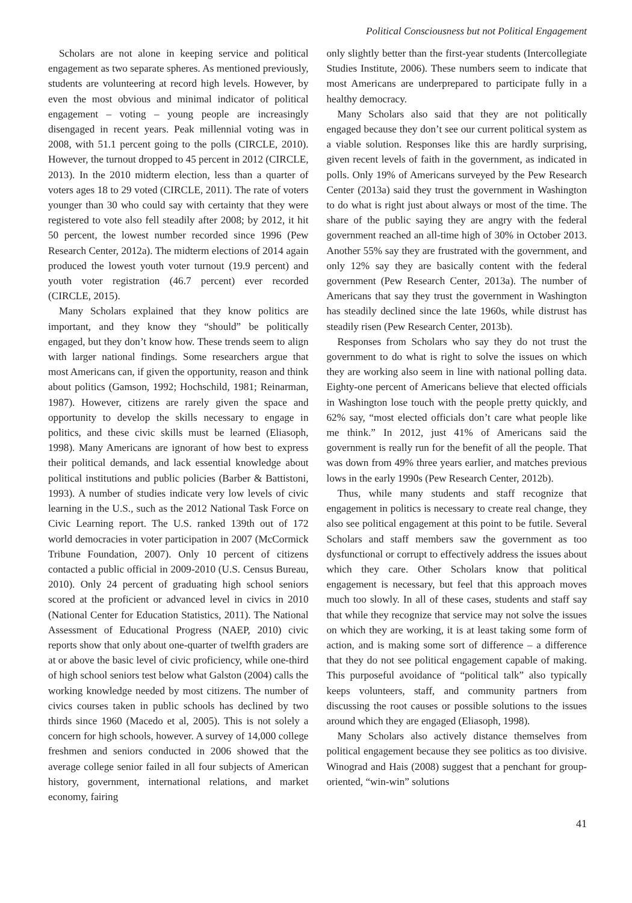Political Consciousness but not Political Engagement
Scholars are not alone in keeping service and political engagement as two separate spheres. As mentioned previously, students are volunteering at record high levels. However, by even the most obvious and minimal indicator of political engagement – voting – young people are increasingly disengaged in recent years. Peak millennial voting was in 2008, with 51.1 percent going to the polls (CIRCLE, 2010). However, the turnout dropped to 45 percent in 2012 (CIRCLE, 2013). In the 2010 midterm election, less than a quarter of voters ages 18 to 29 voted (CIRCLE, 2011). The rate of voters younger than 30 who could say with certainty that they were registered to vote also fell steadily after 2008; by 2012, it hit 50 percent, the lowest number recorded since 1996 (Pew Research Center, 2012a). The midterm elections of 2014 again produced the lowest youth voter turnout (19.9 percent) and youth voter registration (46.7 percent) ever recorded (CIRCLE, 2015).
Many Scholars explained that they know politics are important, and they know they “should” be politically engaged, but they don’t know how. These trends seem to align with larger national findings. Some researchers argue that most Americans can, if given the opportunity, reason and think about politics (Gamson, 1992; Hochschild, 1981; Reinarman, 1987). However, citizens are rarely given the space and opportunity to develop the skills necessary to engage in politics, and these civic skills must be learned (Eliasoph, 1998). Many Americans are ignorant of how best to express their political demands, and lack essential knowledge about political institutions and public policies (Barber & Battistoni, 1993). A number of studies indicate very low levels of civic learning in the U.S., such as the 2012 National Task Force on Civic Learning report. The U.S. ranked 139th out of 172 world democracies in voter participation in 2007 (McCormick Tribune Foundation, 2007). Only 10 percent of citizens contacted a public official in 2009-2010 (U.S. Census Bureau, 2010). Only 24 percent of graduating high school seniors scored at the proficient or advanced level in civics in 2010 (National Center for Education Statistics, 2011). The National Assessment of Educational Progress (NAEP, 2010) civic reports show that only about one-quarter of twelfth graders are at or above the basic level of civic proficiency, while one-third of high school seniors test below what Galston (2004) calls the working knowledge needed by most citizens. The number of civics courses taken in public schools has declined by two thirds since 1960 (Macedo et al, 2005). This is not solely a concern for high schools, however. A survey of 14,000 college freshmen and seniors conducted in 2006 showed that the average college senior failed in all four subjects of American history, government, international relations, and market economy, fairing
only slightly better than the first-year students (Intercollegiate Studies Institute, 2006). These numbers seem to indicate that most Americans are underprepared to participate fully in a healthy democracy.
Many Scholars also said that they are not politically engaged because they don’t see our current political system as a viable solution. Responses like this are hardly surprising, given recent levels of faith in the government, as indicated in polls. Only 19% of Americans surveyed by the Pew Research Center (2013a) said they trust the government in Washington to do what is right just about always or most of the time. The share of the public saying they are angry with the federal government reached an all-time high of 30% in October 2013. Another 55% say they are frustrated with the government, and only 12% say they are basically content with the federal government (Pew Research Center, 2013a). The number of Americans that say they trust the government in Washington has steadily declined since the late 1960s, while distrust has steadily risen (Pew Research Center, 2013b).
Responses from Scholars who say they do not trust the government to do what is right to solve the issues on which they are working also seem in line with national polling data. Eighty-one percent of Americans believe that elected officials in Washington lose touch with the people pretty quickly, and 62% say, “most elected officials don’t care what people like me think.” In 2012, just 41% of Americans said the government is really run for the benefit of all the people. That was down from 49% three years earlier, and matches previous lows in the early 1990s (Pew Research Center, 2012b).
Thus, while many students and staff recognize that engagement in politics is necessary to create real change, they also see political engagement at this point to be futile. Several Scholars and staff members saw the government as too dysfunctional or corrupt to effectively address the issues about which they care. Other Scholars know that political engagement is necessary, but feel that this approach moves much too slowly. In all of these cases, students and staff say that while they recognize that service may not solve the issues on which they are working, it is at least taking some form of action, and is making some sort of difference – a difference that they do not see political engagement capable of making. This purposeful avoidance of “political talk” also typically keeps volunteers, staff, and community partners from discussing the root causes or possible solutions to the issues around which they are engaged (Eliasoph, 1998).
Many Scholars also actively distance themselves from political engagement because they see politics as too divisive. Winograd and Hais (2008) suggest that a penchant for group-oriented, “win-win” solutions
41